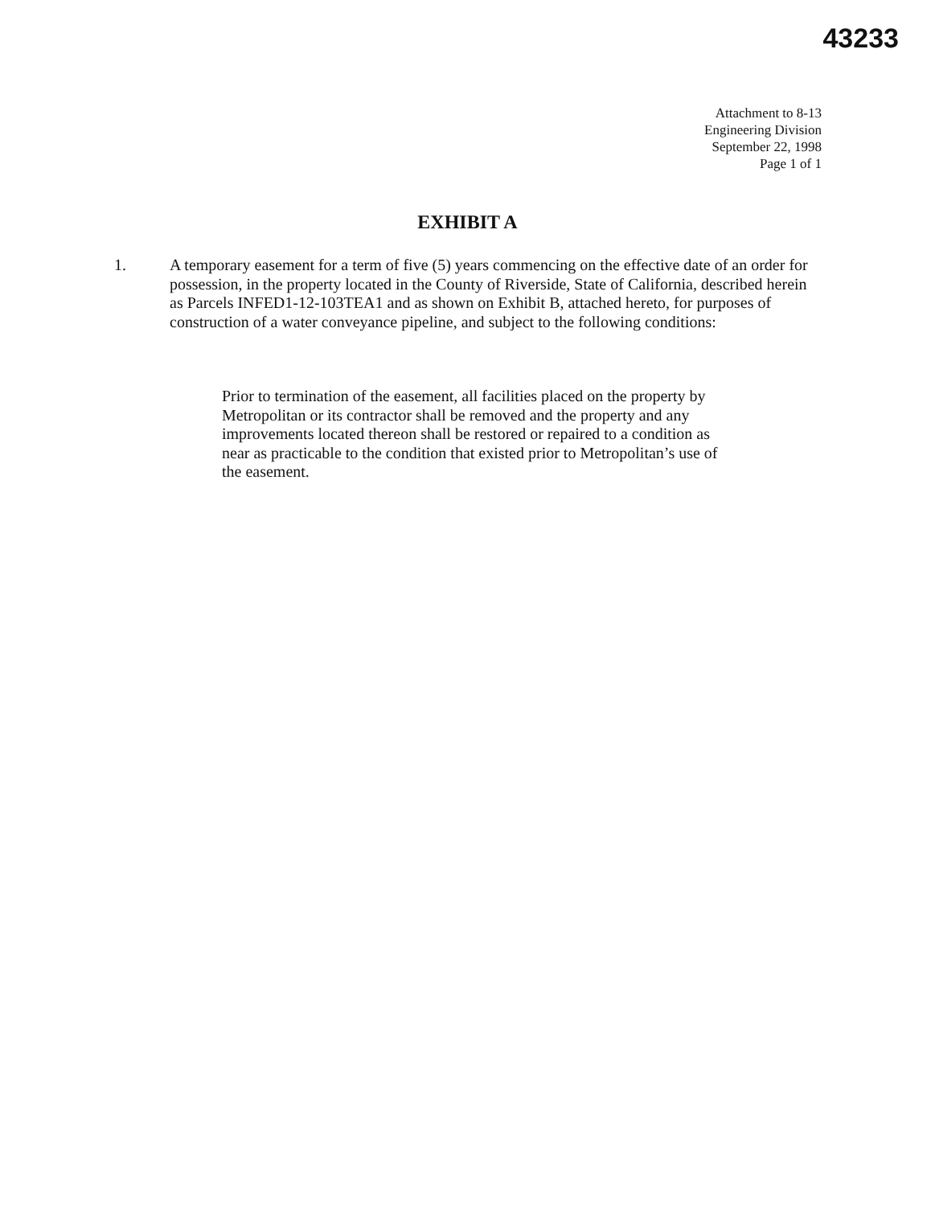43233
Attachment to 8-13
Engineering Division
September 22, 1998
Page 1 of 1
EXHIBIT A
1. A temporary easement for a term of five (5) years commencing on the effective date of an order for possession, in the property located in the County of Riverside, State of California, described herein as Parcels INFED1-12-103TEA1 and as shown on Exhibit B, attached hereto, for purposes of construction of a water conveyance pipeline, and subject to the following conditions:
Prior to termination of the easement, all facilities placed on the property by Metropolitan or its contractor shall be removed and the property and any improvements located thereon shall be restored or repaired to a condition as near as practicable to the condition that existed prior to Metropolitan’s use of the easement.